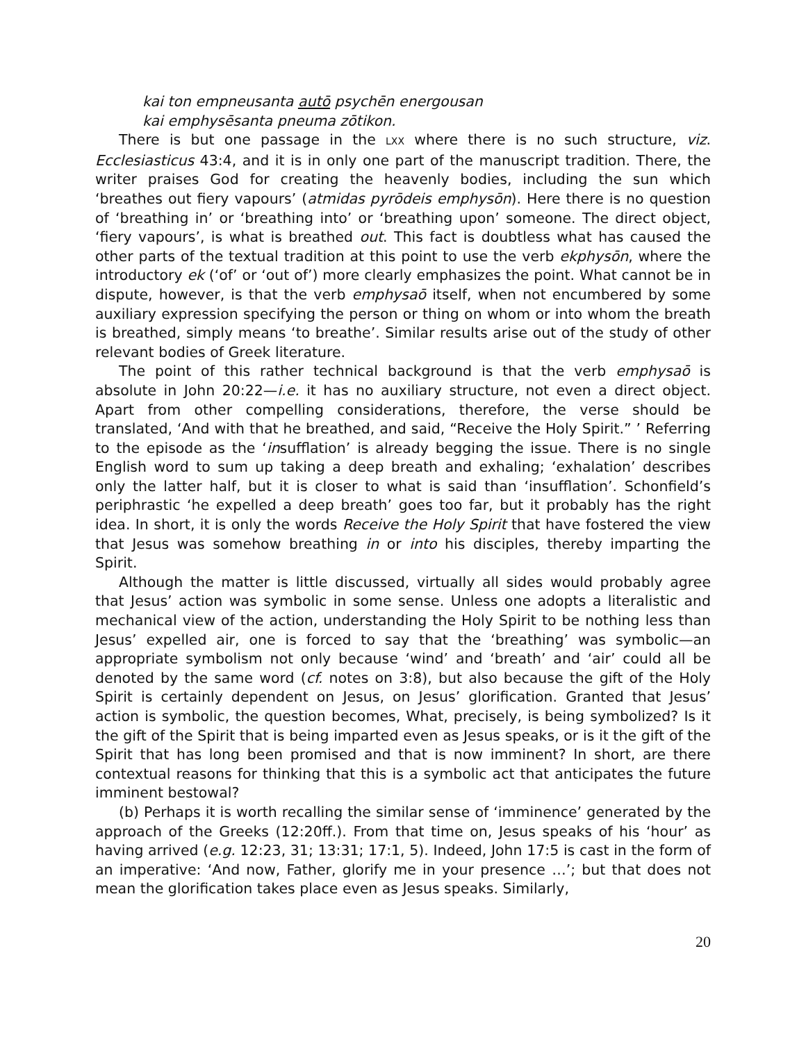kai ton empneusanta autō psychēn energousan
kai emphysēsanta pneuma zōtikon.
There is but one passage in the LXX where there is no such structure, viz. Ecclesiasticus 43:4, and it is in only one part of the manuscript tradition. There, the writer praises God for creating the heavenly bodies, including the sun which ‘breathes out fiery vapours’ (atmidas pyrōdeis emphysōn). Here there is no question of ‘breathing in’ or ‘breathing into’ or ‘breathing upon’ someone. The direct object, ‘fiery vapours’, is what is breathed out. This fact is doubtless what has caused the other parts of the textual tradition at this point to use the verb ekphysōn, where the introductory ek (‘of’ or ‘out of’) more clearly emphasizes the point. What cannot be in dispute, however, is that the verb emphysaō itself, when not encumbered by some auxiliary expression specifying the person or thing on whom or into whom the breath is breathed, simply means ‘to breathe’. Similar results arise out of the study of other relevant bodies of Greek literature.
The point of this rather technical background is that the verb emphysaō is absolute in John 20:22—i.e. it has no auxiliary structure, not even a direct object. Apart from other compelling considerations, therefore, the verse should be translated, ‘And with that he breathed, and said, “Receive the Holy Spirit.” ’ Referring to the episode as the ‘insufflation’ is already begging the issue. There is no single English word to sum up taking a deep breath and exhaling; ‘exhalation’ describes only the latter half, but it is closer to what is said than ‘insufflation’. Schonfield’s periphrastic ‘he expelled a deep breath’ goes too far, but it probably has the right idea. In short, it is only the words Receive the Holy Spirit that have fostered the view that Jesus was somehow breathing in or into his disciples, thereby imparting the Spirit.
Although the matter is little discussed, virtually all sides would probably agree that Jesus’ action was symbolic in some sense. Unless one adopts a literalistic and mechanical view of the action, understanding the Holy Spirit to be nothing less than Jesus’ expelled air, one is forced to say that the ‘breathing’ was symbolic—an appropriate symbolism not only because ‘wind’ and ‘breath’ and ‘air’ could all be denoted by the same word (cf. notes on 3:8), but also because the gift of the Holy Spirit is certainly dependent on Jesus, on Jesus’ glorification. Granted that Jesus’ action is symbolic, the question becomes, What, precisely, is being symbolized? Is it the gift of the Spirit that is being imparted even as Jesus speaks, or is it the gift of the Spirit that has long been promised and that is now imminent? In short, are there contextual reasons for thinking that this is a symbolic act that anticipates the future imminent bestowal?
(b) Perhaps it is worth recalling the similar sense of ‘imminence’ generated by the approach of the Greeks (12:20ff.). From that time on, Jesus speaks of his ‘hour’ as having arrived (e.g. 12:23, 31; 13:31; 17:1, 5). Indeed, John 17:5 is cast in the form of an imperative: ‘And now, Father, glorify me in your presence …’; but that does not mean the glorification takes place even as Jesus speaks. Similarly,
20